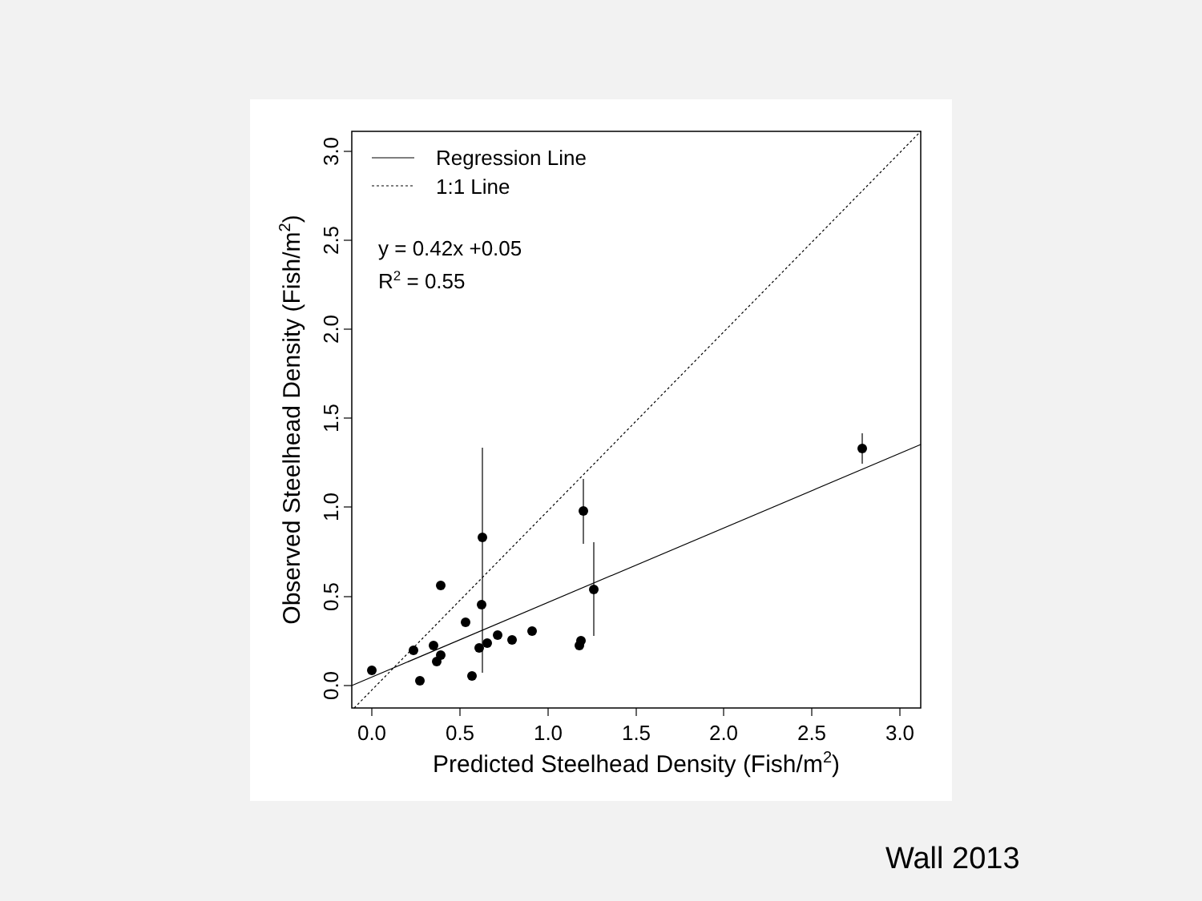Regression Line
1:1 Line
y = 0.42x +0.05
R2 = 0.55
0.0
0.5
1.0
1.5
2.0
2.5
3.0
Predicted Steelhead Density (Fish/m2)
0.0
0.5
1.0
1.5
2.0
2.5
3.0
Observed Steelhead Density (Fish/m2)
Wall 2013